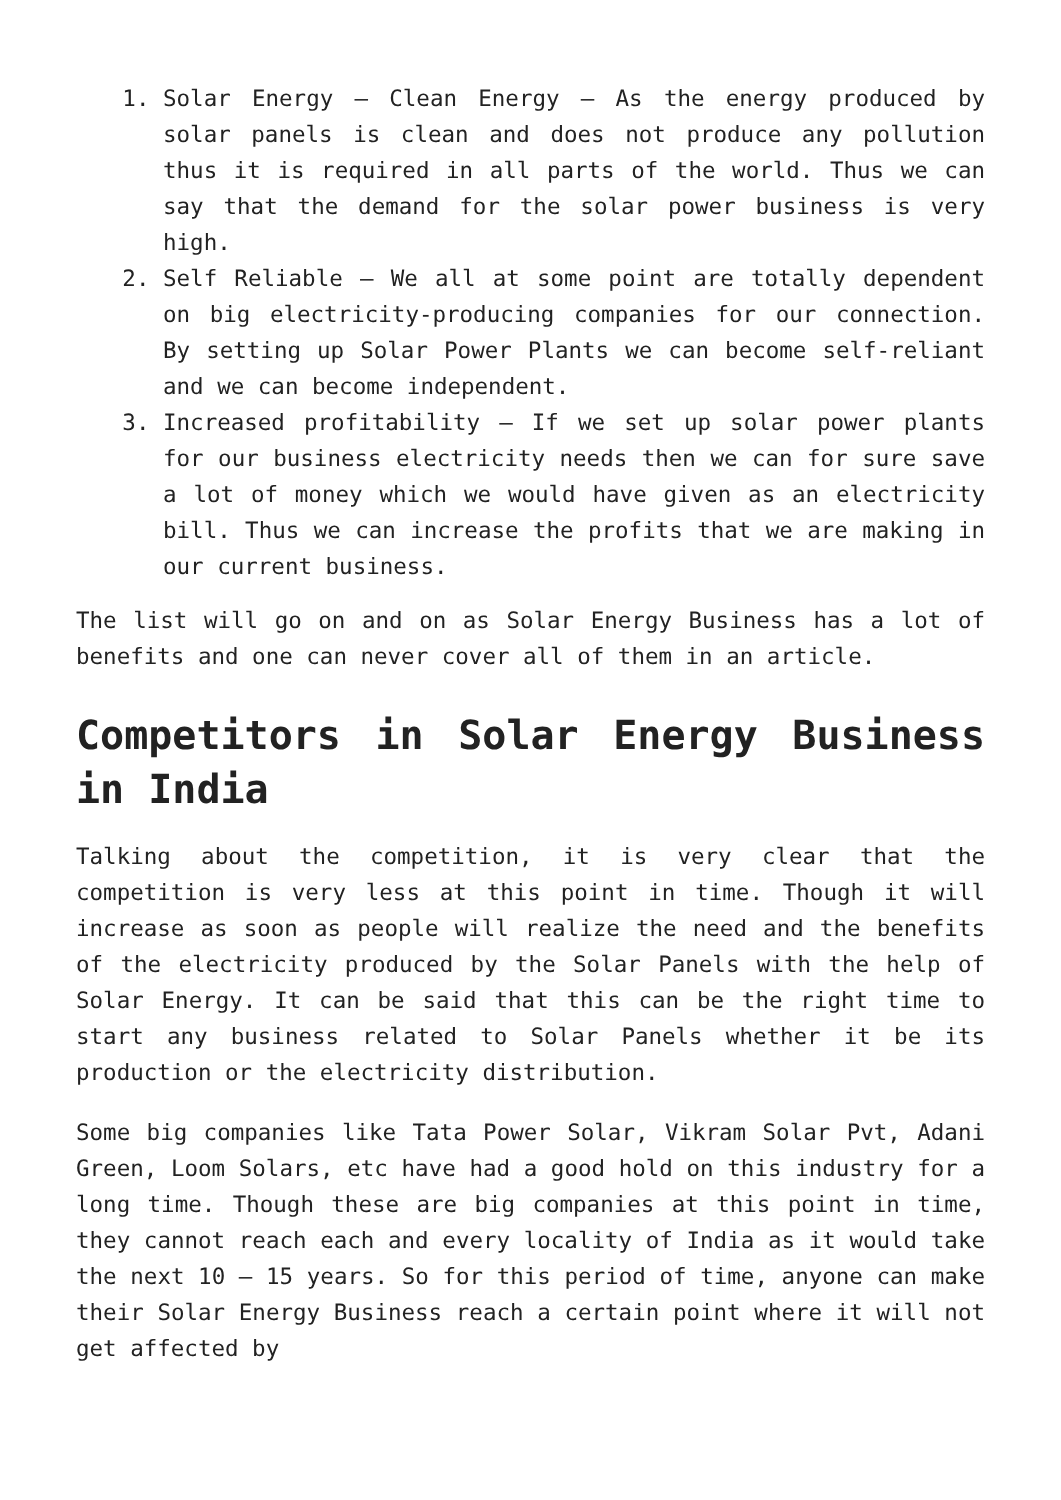1. Solar Energy – Clean Energy – As the energy produced by solar panels is clean and does not produce any pollution thus it is required in all parts of the world. Thus we can say that the demand for the solar power business is very high.
2. Self Reliable – We all at some point are totally dependent on big electricity-producing companies for our connection. By setting up Solar Power Plants we can become self-reliant and we can become independent.
3. Increased profitability – If we set up solar power plants for our business electricity needs then we can for sure save a lot of money which we would have given as an electricity bill. Thus we can increase the profits that we are making in our current business.
The list will go on and on as Solar Energy Business has a lot of benefits and one can never cover all of them in an article.
Competitors in Solar Energy Business in India
Talking about the competition, it is very clear that the competition is very less at this point in time. Though it will increase as soon as people will realize the need and the benefits of the electricity produced by the Solar Panels with the help of Solar Energy. It can be said that this can be the right time to start any business related to Solar Panels whether it be its production or the electricity distribution.
Some big companies like Tata Power Solar, Vikram Solar Pvt, Adani Green, Loom Solars, etc have had a good hold on this industry for a long time. Though these are big companies at this point in time, they cannot reach each and every locality of India as it would take the next 10 – 15 years. So for this period of time, anyone can make their Solar Energy Business reach a certain point where it will not get affected by